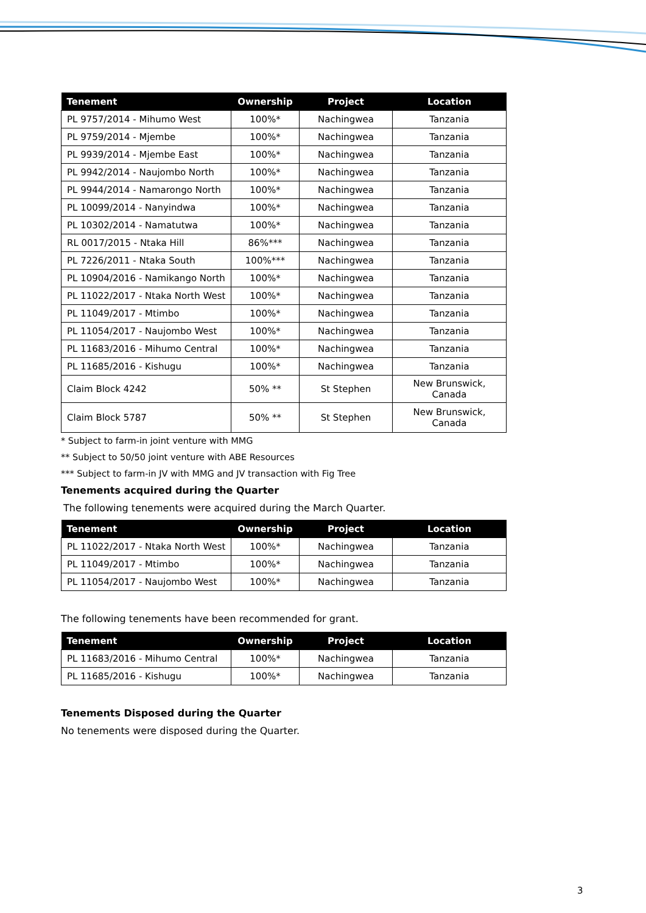| Tenement | Ownership | Project | Location |
| --- | --- | --- | --- |
| PL 9757/2014 - Mihumo West | 100%* | Nachingwea | Tanzania |
| PL 9759/2014 - Mjembe | 100%* | Nachingwea | Tanzania |
| PL 9939/2014 - Mjembe East | 100%* | Nachingwea | Tanzania |
| PL 9942/2014 - Naujombo North | 100%* | Nachingwea | Tanzania |
| PL 9944/2014 - Namarongo North | 100%* | Nachingwea | Tanzania |
| PL 10099/2014 - Nanyindwa | 100%* | Nachingwea | Tanzania |
| PL 10302/2014 - Namatutwa | 100%* | Nachingwea | Tanzania |
| RL 0017/2015 - Ntaka Hill | 86%*** | Nachingwea | Tanzania |
| PL 7226/2011 - Ntaka South | 100%*** | Nachingwea | Tanzania |
| PL 10904/2016 - Namikango North | 100%* | Nachingwea | Tanzania |
| PL 11022/2017 - Ntaka North West | 100%* | Nachingwea | Tanzania |
| PL 11049/2017 - Mtimbo | 100%* | Nachingwea | Tanzania |
| PL 11054/2017 - Naujombo West | 100%* | Nachingwea | Tanzania |
| PL 11683/2016 - Mihumo Central | 100%* | Nachingwea | Tanzania |
| PL 11685/2016 - Kishugu | 100%* | Nachingwea | Tanzania |
| Claim Block 4242 | 50% ** | St Stephen | New Brunswick, Canada |
| Claim Block 5787 | 50% ** | St Stephen | New Brunswick, Canada |
* Subject to farm-in joint venture with MMG
** Subject to 50/50 joint venture with ABE Resources
*** Subject to farm-in JV with MMG and JV transaction with Fig Tree
Tenements acquired during the Quarter
The following tenements were acquired during the March Quarter.
| Tenement | Ownership | Project | Location |
| --- | --- | --- | --- |
| PL 11022/2017 - Ntaka North West | 100%* | Nachingwea | Tanzania |
| PL 11049/2017 - Mtimbo | 100%* | Nachingwea | Tanzania |
| PL 11054/2017 - Naujombo West | 100%* | Nachingwea | Tanzania |
The following tenements have been recommended for grant.
| Tenement | Ownership | Project | Location |
| --- | --- | --- | --- |
| PL 11683/2016 - Mihumo Central | 100%* | Nachingwea | Tanzania |
| PL 11685/2016 - Kishugu | 100%* | Nachingwea | Tanzania |
Tenements Disposed during the Quarter
No tenements were disposed during the Quarter.
3